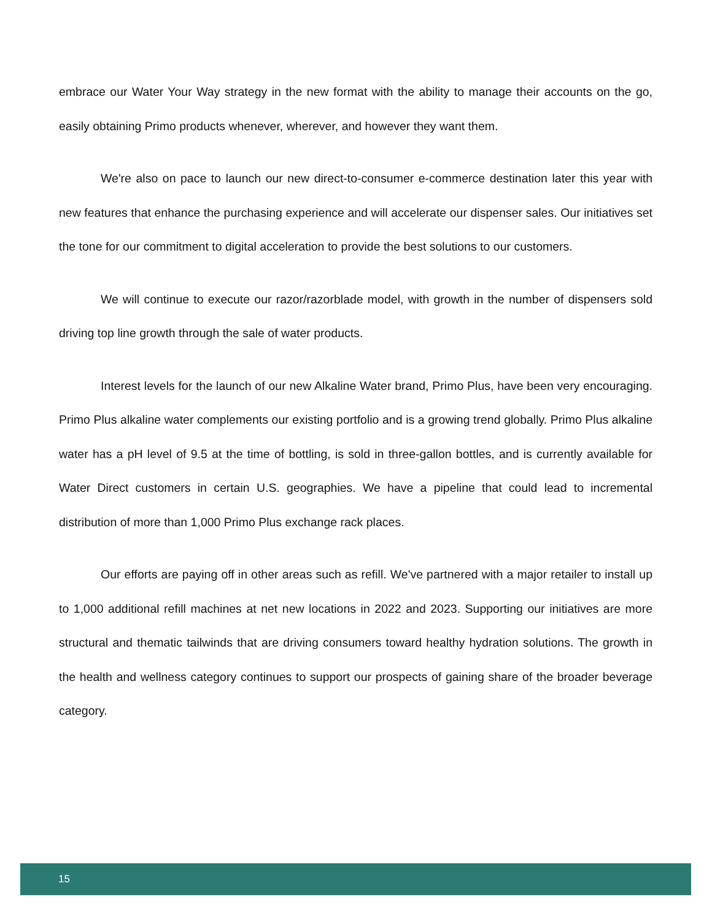embrace our Water Your Way strategy in the new format with the ability to manage their accounts on the go, easily obtaining Primo products whenever, wherever, and however they want them.
We're also on pace to launch our new direct-to-consumer e-commerce destination later this year with new features that enhance the purchasing experience and will accelerate our dispenser sales. Our initiatives set the tone for our commitment to digital acceleration to provide the best solutions to our customers.
We will continue to execute our razor/razorblade model, with growth in the number of dispensers sold driving top line growth through the sale of water products.
Interest levels for the launch of our new Alkaline Water brand, Primo Plus, have been very encouraging. Primo Plus alkaline water complements our existing portfolio and is a growing trend globally. Primo Plus alkaline water has a pH level of 9.5 at the time of bottling, is sold in three-gallon bottles, and is currently available for Water Direct customers in certain U.S. geographies. We have a pipeline that could lead to incremental distribution of more than 1,000 Primo Plus exchange rack places.
Our efforts are paying off in other areas such as refill. We've partnered with a major retailer to install up to 1,000 additional refill machines at net new locations in 2022 and 2023. Supporting our initiatives are more structural and thematic tailwinds that are driving consumers toward healthy hydration solutions. The growth in the health and wellness category continues to support our prospects of gaining share of the broader beverage category.
15